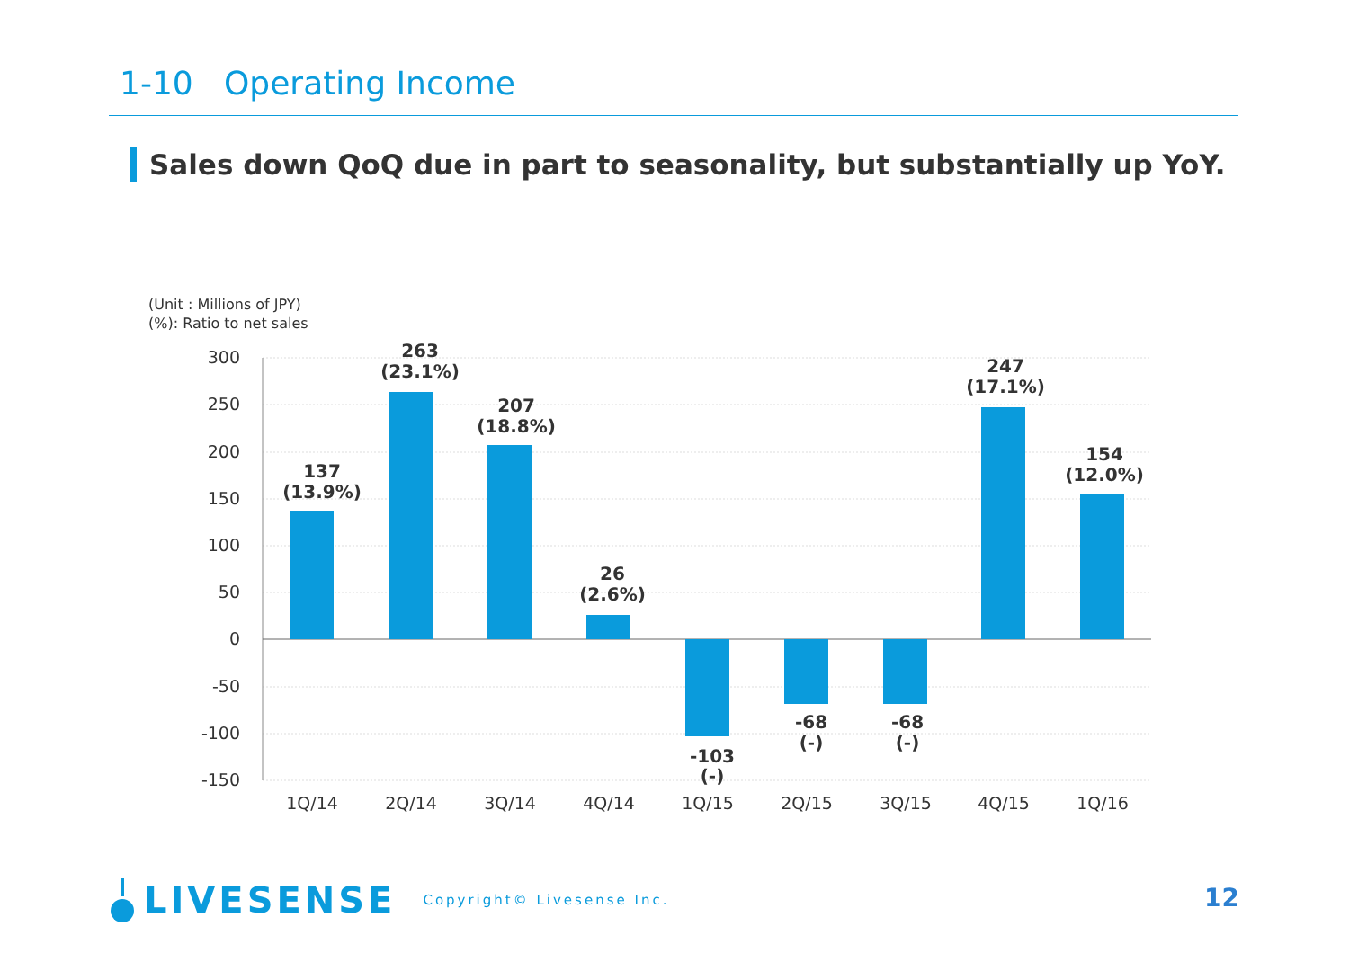1-10 Operating Income
Sales down QoQ due in part to seasonality, but substantially up YoY.
(Unit : Millions of JPY)
(%): Ratio to net sales
300
250
200
150
100
50
0
-50
-100
-150
1Q/14
2Q/14
3Q/14
4Q/14
1Q/15
2Q/15
3Q/15
4Q/15
1Q/16
137
(13.9%)
263
(23.1%)
207
(18.8%)
26
(2.6%)
-103
(-)
-68
(-)
-68
(-)
247
(17.1%)
154
(12.0%)
LIVESENSE Copyright© Livesense Inc.
12